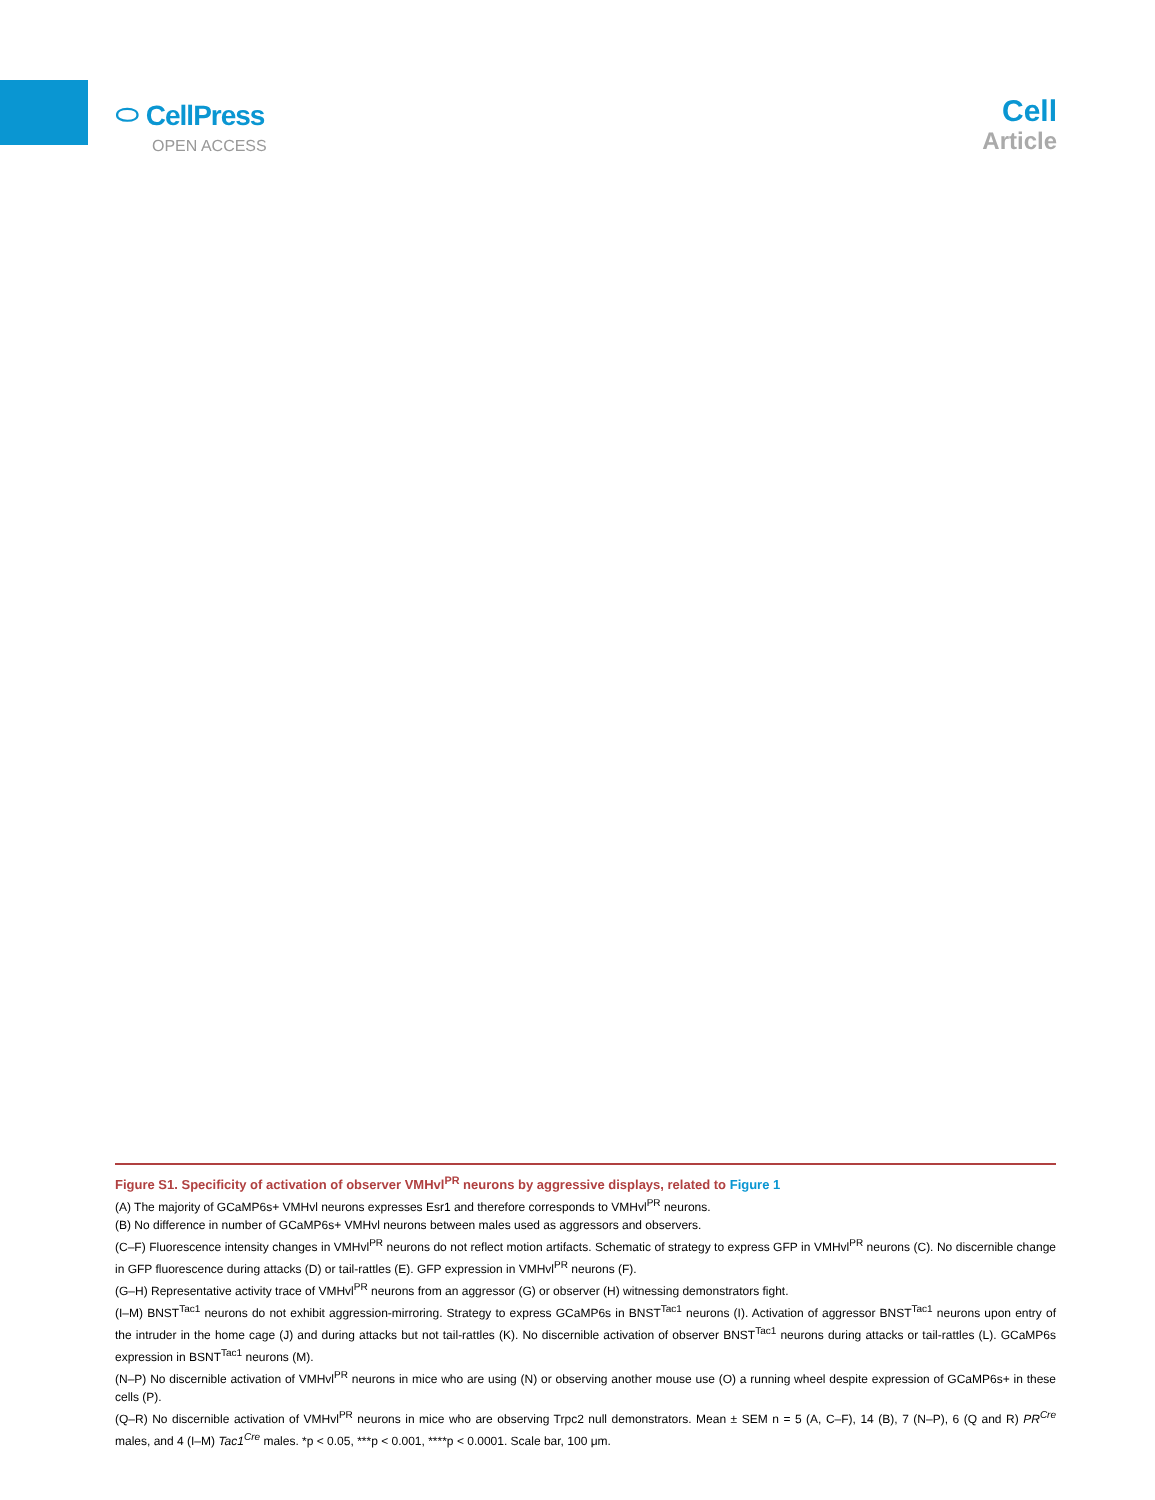⬭ CellPress
OPEN ACCESS
Cell
Article
Figure S1. Specificity of activation of observer VMHvl<sup>PR</sup> neurons by aggressive displays, related to Figure 1
(A) The majority of GCaMP6s+ VMHvl neurons expresses Esr1 and therefore corresponds to VMHvl<sup>PR</sup> neurons.
(B) No difference in number of GCaMP6s+ VMHvl neurons between males used as aggressors and observers.
(C–F) Fluorescence intensity changes in VMHvl<sup>PR</sup> neurons do not reflect motion artifacts. Schematic of strategy to express GFP in VMHvl<sup>PR</sup> neurons (C). No discernible change in GFP fluorescence during attacks (D) or tail-rattles (E). GFP expression in VMHvl<sup>PR</sup> neurons (F).
(G–H) Representative activity trace of VMHvl<sup>PR</sup> neurons from an aggressor (G) or observer (H) witnessing demonstrators fight.
(I–M) BNST<sup>Tac1</sup> neurons do not exhibit aggression-mirroring. Strategy to express GCaMP6s in BNST<sup>Tac1</sup> neurons (I). Activation of aggressor BNST<sup>Tac1</sup> neurons upon entry of the intruder in the home cage (J) and during attacks but not tail-rattles (K). No discernible activation of observer BNST<sup>Tac1</sup> neurons during attacks or tail-rattles (L). GCaMP6s expression in BSNT<sup>Tac1</sup> neurons (M).
(N–P) No discernible activation of VMHvl<sup>PR</sup> neurons in mice who are using (N) or observing another mouse use (O) a running wheel despite expression of GCaMP6s+ in these cells (P).
(Q–R) No discernible activation of VMHvl<sup>PR</sup> neurons in mice who are observing Trpc2 null demonstrators. Mean ± SEM n = 5 (A, C–F), 14 (B), 7 (N–P), 6 (Q and R) PR<sup>Cre</sup> males, and 4 (I–M) Tac1<sup>Cre</sup> males. *p < 0.05, ***p < 0.001, ****p < 0.0001. Scale bar, 100 μm.